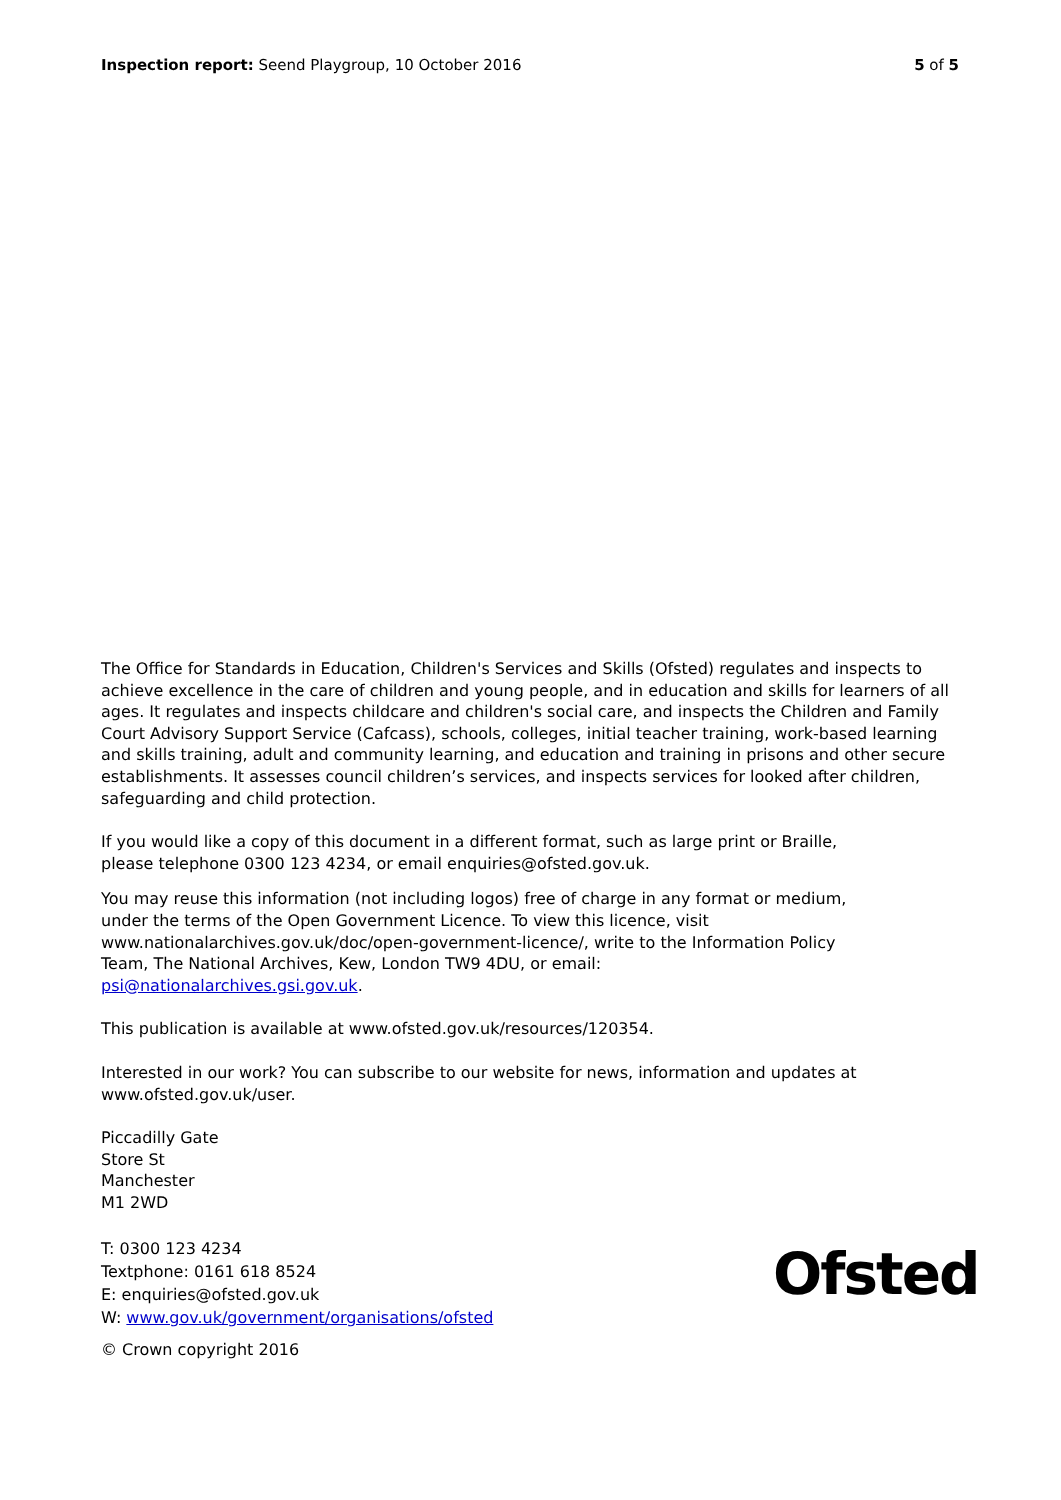Inspection report: Seend Playgroup, 10 October 2016 5 of 5
The Office for Standards in Education, Children's Services and Skills (Ofsted) regulates and inspects to achieve excellence in the care of children and young people, and in education and skills for learners of all ages. It regulates and inspects childcare and children's social care, and inspects the Children and Family Court Advisory Support Service (Cafcass), schools, colleges, initial teacher training, work-based learning and skills training, adult and community learning, and education and training in prisons and other secure establishments. It assesses council children’s services, and inspects services for looked after children, safeguarding and child protection.
If you would like a copy of this document in a different format, such as large print or Braille,
please telephone 0300 123 4234, or email enquiries@ofsted.gov.uk.
You may reuse this information (not including logos) free of charge in any format or medium,
under the terms of the Open Government Licence. To view this licence, visit
www.nationalarchives.gov.uk/doc/open-government-licence/, write to the Information Policy
Team, The National Archives, Kew, London TW9 4DU, or email:
psi@nationalarchives.gsi.gov.uk.
This publication is available at www.ofsted.gov.uk/resources/120354.
Interested in our work? You can subscribe to our website for news, information and updates at
www.ofsted.gov.uk/user.
Piccadilly Gate
Store St
Manchester
M1 2WD
T: 0300 123 4234
Textphone: 0161 618 8524
E: enquiries@ofsted.gov.uk
W: www.gov.uk/government/organisations/ofsted
© Crown copyright 2016
Ofsted